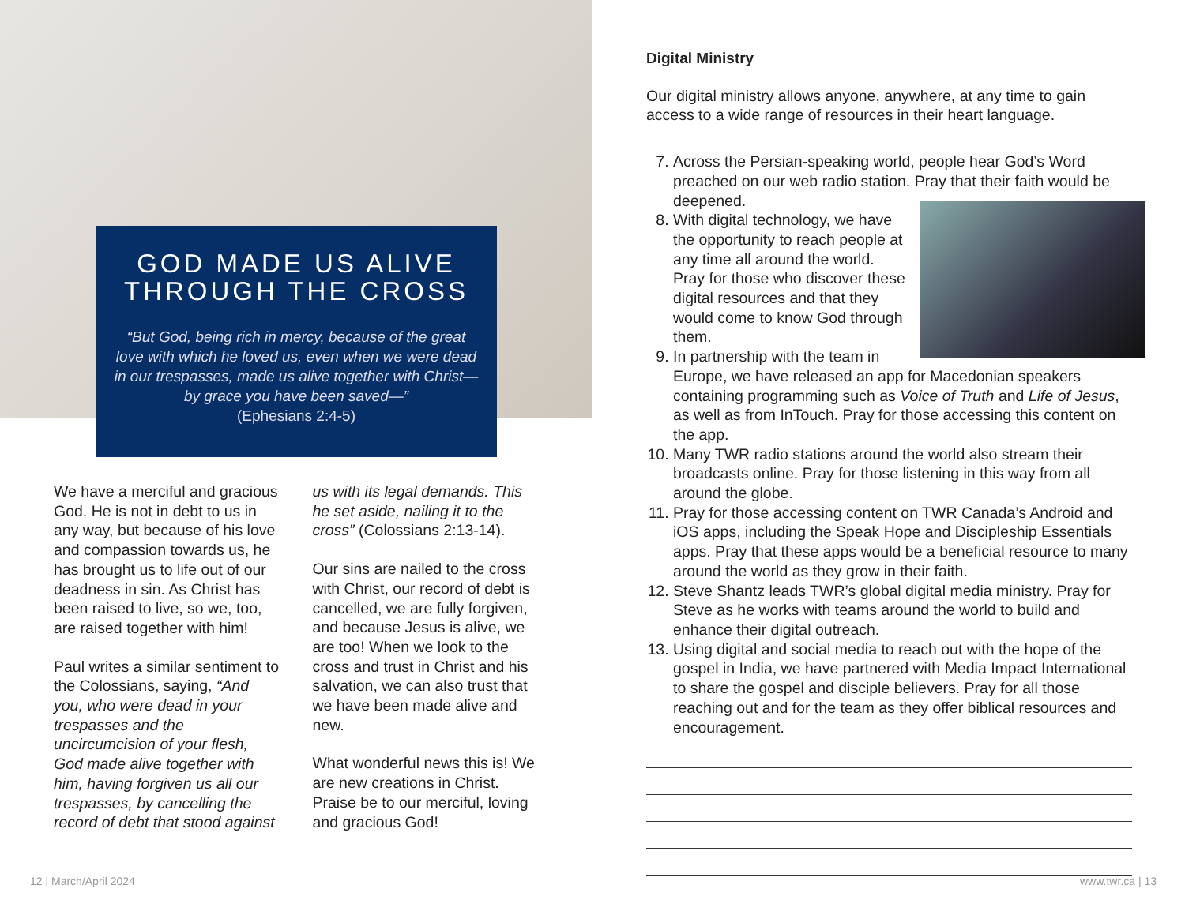GOD MADE US ALIVE THROUGH THE CROSS
“But God, being rich in mercy, because of the great love with which he loved us, even when we were dead in our trespasses, made us alive together with Christ—by grace you have been saved—”
(Ephesians 2:4-5)
We have a merciful and gracious God. He is not in debt to us in any way, but because of his love and compassion towards us, he has brought us to life out of our deadness in sin. As Christ has been raised to live, so we, too, are raised together with him!
Paul writes a similar sentiment to the Colossians, saying, “And you, who were dead in your trespasses and the uncircumcision of your flesh, God made alive together with him, having forgiven us all our trespasses, by cancelling the record of debt that stood against us with its legal demands. This he set aside, nailing it to the cross” (Colossians 2:13-14).
Our sins are nailed to the cross with Christ, our record of debt is cancelled, we are fully forgiven, and because Jesus is alive, we are too! When we look to the cross and trust in Christ and his salvation, we can also trust that we have been made alive and new.
What wonderful news this is! We are new creations in Christ. Praise be to our merciful, loving and gracious God!
12 | March/April 2024
Digital Ministry
Our digital ministry allows anyone, anywhere, at any time to gain access to a wide range of resources in their heart language.
7. Across the Persian-speaking world, people hear God’s Word preached on our web radio station. Pray that their faith would be deepened.
8. With digital technology, we have the opportunity to reach people at any time all around the world. Pray for those who discover these digital resources and that they would come to know God through them.
9. In partnership with the team in Europe, we have released an app for Macedonian speakers containing programming such as Voice of Truth and Life of Jesus, as well as from InTouch. Pray for those accessing this content on the app.
10. Many TWR radio stations around the world also stream their broadcasts online. Pray for those listening in this way from all around the globe.
11. Pray for those accessing content on TWR Canada’s Android and iOS apps, including the Speak Hope and Discipleship Essentials apps. Pray that these apps would be a beneficial resource to many around the world as they grow in their faith.
12. Steve Shantz leads TWR’s global digital media ministry. Pray for Steve as he works with teams around the world to build and enhance their digital outreach.
13. Using digital and social media to reach out with the hope of the gospel in India, we have partnered with Media Impact International to share the gospel and disciple believers. Pray for all those reaching out and for the team as they offer biblical resources and encouragement.
www.twr.ca | 13